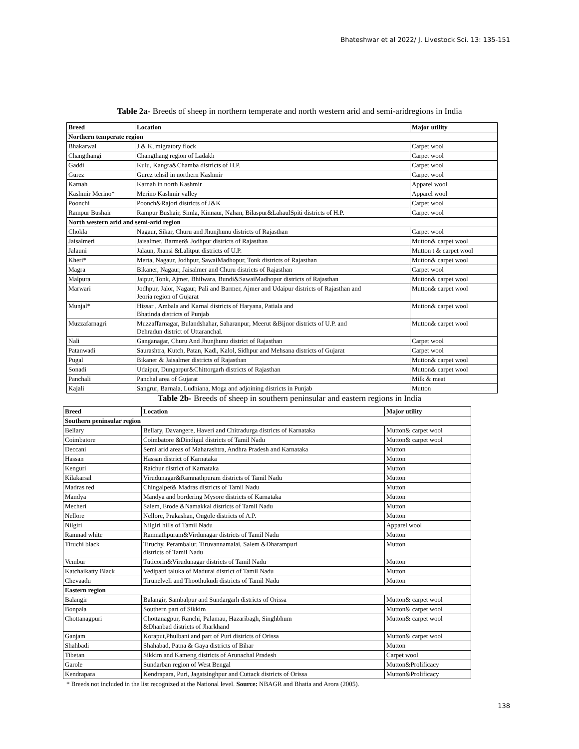Bhateshwar et al 2022/ J. Livestock Sci. 13: 135-151
Table 2a- Breeds of sheep in northern temperate and north western arid and semi-aridregions in India
| Breed | Location | Major utility |
| --- | --- | --- |
| Northern temperate region | | |
| Bhakarwal | J & K, migratory flock | Carpet wool |
| Changthangi | Changthang region of Ladakh | Carpet wool |
| Gaddi | Kulu, Kangra&Chamba districts of H.P. | Carpet wool |
| Gurez | Gurez tehsil in northern Kashmir | Carpet wool |
| Karnah | Karnah in north Kashmir | Apparel wool |
| Kashmir Merino* | Merino Kashmir valley | Apparel wool |
| Poonchi | Poonch&Rajori districts of J&K | Carpet wool |
| Rampur Bushair | Rampur Bushair, Simla, Kinnaur, Nahan, Bilaspur&LahaulSpiti districts of H.P. | Carpet wool |
| North western arid and semi-arid region | | |
| Chokla | Nagaur, Sikar, Churu and Jhunjhunu districts of Rajasthan | Carpet wool |
| Jaisalmeri | Jaisalmer, Barmer& Jodhpur districts of Rajasthan | Mutton& carpet wool |
| Jalauni | Jalaun, Jhansi &Lalitput districts of U.P. | Mutton t & carpet wool |
| Kheri* | Merta, Nagaur, Jodhpur, SawaiMadhopur, Tonk districts of Rajasthan | Mutton& carpet wool |
| Magra | Bikaner, Nagaur, Jaisalmer and Churu districts of Rajasthan | Carpet wool |
| Malpura | Jaipur, Tonk, Ajmer, Bhilwara, Bundi&SawaiMadhopur districts of Rajasthan | Mutton& carpet wool |
| Marwari | Jodhpur, Jalor, Nagaur, Pali and Barmer, Ajmer and Udaipur districts of Rajasthan and Jeoria region of Gujarat | Mutton& carpet wool |
| Munjal* | Hissar , Ambala and Karnal districts of Haryana, Patiala and Bhatinda districts of Punjab | Mutton& carpet wool |
| Muzzafarnagri | Muzzaffarnagar, Bulandshahar, Saharanpur, Meerut &Bijnor districts of U.P. and Dehradun district of Uttaranchal. | Mutton& carpet wool |
| Nali | Ganganagar, Churu And Jhunjhunu district of Rajasthan | Carpet wool |
| Patanwadi | Saurashtra, Kutch, Patan, Kadi, Kalol, Sidhpur and Mehsana districts of Gujarat | Carpet wool |
| Pugal | Bikaner & Jaisalmer districts of Rajasthan | Mutton& carpet wool |
| Sonadi | Udaipur, Dungarpur&Chittorgarh districts of Rajasthan | Mutton& carpet wool |
| Panchali | Panchal area of Gujarat | Milk & meat |
| Kajali | Sangrur, Barnala, Ludhiana, Moga and adjoining districts in Punjab | Mutton |
Table 2b- Breeds of sheep in southern peninsular and eastern regions in India
| Breed | Location | Major utility |
| --- | --- | --- |
| Southern peninsular region | | |
| Bellary | Bellary, Davangere, Haveri and Chitradurga districts of Karnataka | Mutton& carpet wool |
| Coimbatore | Coimbatore &Dindigul districts of Tamil Nadu | Mutton& carpet wool |
| Deccani | Semi arid areas of Maharashtra, Andhra Pradesh and Karnataka | Mutton |
| Hassan | Hassan district of Karnataka | Mutton |
| Kenguri | Raichur district of Karnataka | Mutton |
| Kilakarsal | Virudunagar&Ramnathpuram districts of Tamil Nadu | Mutton |
| Madras red | Chingalpet& Madras districts of Tamil Nadu | Mutton |
| Mandya | Mandya and bordering Mysore districts of Karnataka | Mutton |
| Mecheri | Salem, Erode &Namakkal districts of Tamil Nadu | Mutton |
| Nellore | Nellore, Prakashan, Ongole districts of A.P. | Mutton |
| Nilgiri | Nilgiri hills of Tamil Nadu | Apparel wool |
| Ramnad white | Ramnathpuram&Virdunagar districts of Tamil Nadu | Mutton |
| Tiruchi black | Tiruchy, Perambalur, Tiruvannamalai, Salem &Dharampuri districts of Tamil Nadu | Mutton |
| Vembur | Tuticorin&Virudunagar districts of Tamil Nadu | Mutton |
| Katchaikatty Black | Vedipatti taluka of Madurai district of Tamil Nadu | Mutton |
| Chevaadu | Tirunelveli and Thoothukudi districts of Tamil Nadu | Mutton |
| Eastern region | | |
| Balangir | Balangir, Sambalpur and Sundargarh districts of Orissa | Mutton& carpet wool |
| Bonpala | Southern part of Sikkim | Mutton& carpet wool |
| Chottanagpuri | Chottanagpur, Ranchi, Palamau, Hazaribagh, Singhbhum &Dhanbad districts of Jharkhand | Mutton& carpet wool |
| Ganjam | Koraput,Phulbani and part of Puri districts of Orissa | Mutton& carpet wool |
| Shahbadi | Shahabad, Patna & Gaya districts of Bihar | Mutton |
| Tibetan | Sikkim and Kameng districts of Arunachal Pradesh | Carpet wool |
| Garole | Sundarban region of West Bengal | Mutton&Prolificacy |
| Kendrapara | Kendrapara, Puri, Jagatsinghpur and Cuttack districts of Orissa | Mutton&Prolificacy |
* Breeds not included in the list recognized at the National level. Source: NBAGR and Bhatia and Arora (2005).
138